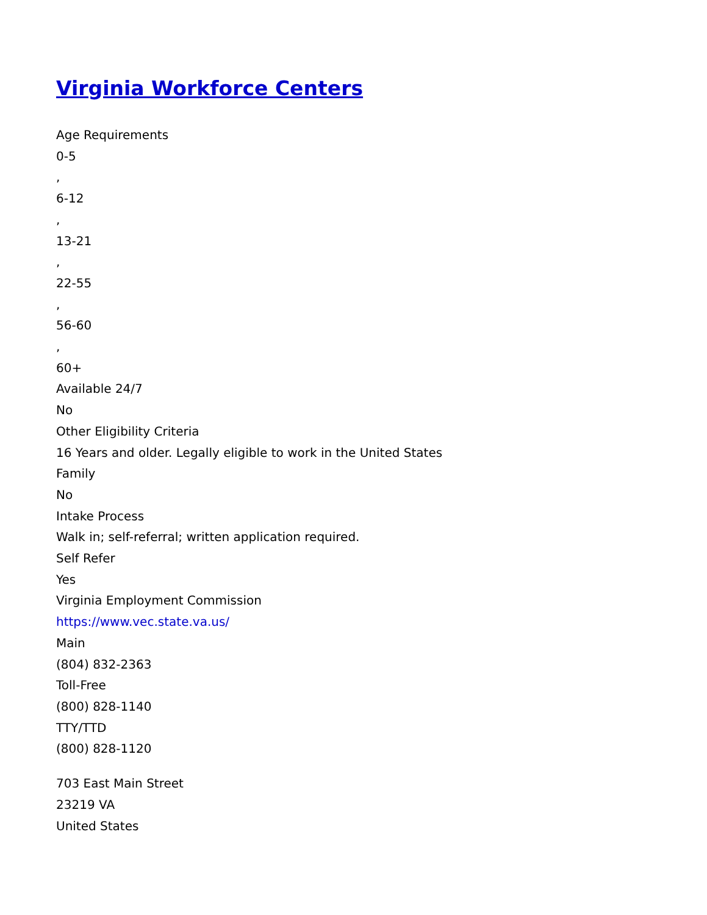Virginia Workforce Centers
Age Requirements
0-5
,
6-12
,
13-21
,
22-55
,
56-60
,
60+
Available 24/7
No
Other Eligibility Criteria
16 Years and older. Legally eligible to work in the United States
Family
No
Intake Process
Walk in; self-referral; written application required.
Self Refer
Yes
Virginia Employment Commission
https://www.vec.state.va.us/
Main
(804) 832-2363
Toll-Free
(800) 828-1140
TTY/TTD
(800) 828-1120
703 East Main Street
23219 VA
United States